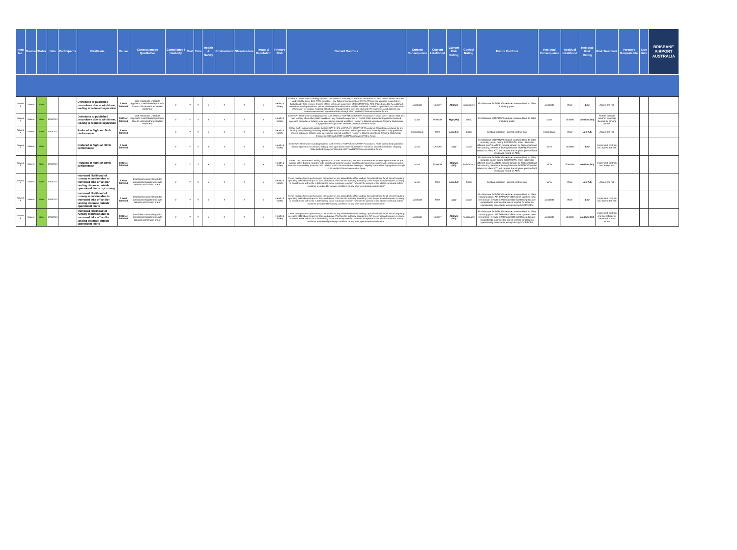| Item No. | Source | Status | Date | Participants | Risk/Issue | Cause | Consequences Qualitative | Compliance / Usability | Cost | Time | Health & Safety | Environment | Stakeholders | Image & Reputation | Primary Risk | Current Controls | Current Consequence | Current Likelihood | Current Risk Rating | Control Rating | Future Controls | Residual Consequence | Residual Likelihood | Residual Risk Rating | Risk Treatment | Person/s Responsible | Due Date | BRISBANE AIRPORT AUSTRALIA |
| --- | --- | --- | --- | --- | --- | --- | --- | --- | --- | --- | --- | --- | --- | --- | --- | --- | --- | --- | --- | --- | --- | --- | --- | --- | --- | --- | --- | --- |
| Tailwind 1 | Tailwind | Open | | | Deviations to published procedures due to windshear, leading to reduced separation | 7 Knot Tailwind | Late reaction to Unstable Approach; Late Missed Approach; Due to unforecast/unexpected windshear | Y | Y | Y | Y | Y | Y | Y | Health & Safety | Either CAT I Instrument Landing System; CAT II HIAL or RNP AR; SODPROP Procedures - Cloud base – above 2500 feet and visibility above 8km, RWY condition – dry, Tailwind component on CATIS, ATC provide variation in wind when fluctuating by 5kts or more; Excess of 5kts will mean suspension of SODPROPS by ATC. Pilots trained to fly published missed approach procedures; Industry wide operational material availble in relation to tailwind operations; accurate wind information for landing; Ongoing Stakeholder Engagement to increase pilot and ATC awareness and address any issues/concerns with operational risks through LRST and BAC/Airservices/Airline forum. | Moderate | Unlikely | Medium | Satisfactory | For Brisbane SODPROPS reduce crosswind limit to 15kts including gusts; | Moderate | Rare | Low | Accept the risk | | | |
| Tailwind 4 | Tailwind | Open | 19/03/2021 | | Deviations to published procedures due to windshear, leading to reduced separation | 10 Knot Tailwind | Late reaction to Unstable Approach; Late Missed Approach; Due to unforecast/unexpected windshear | Y | Y | Y | Y | Y | Y | Y | Health & Safety | Either CAT I Instrument Landing System; CAT II HIAL or RNP AR; SODPROP Procedures - Cloud base – above 2500 feet and visibility above 8km, RWY condition – dry, Tailwind component on CATIS; Pilots trained to fly published missed approach procedures; Industry wide operational material availble in relation to tailwind operations; Ongoing Stakeholder Engagement through LRST and BAC/Airservices/Airline forum. | Major | Possible | High (H2) | Weak | For Brisbane SODPROPS reduce crosswind limit to 15kts including gusts; | Major | Unlikely | Medium (M4) | Further controls required to accept the risk for arriving aircraft | | | |
| Tailwind 4 | Tailwind | Open | 19/03/2021 | | Reduced in flight or climb performance | 5 Knot Tailwind | | Y | Y | Y | Y | Y | Y | Y | Health & Safety | Either CAT I Instrument Landing System; CAT II HIAL or RNP AR; SODPROP Procedures; Operator procedures for pre landing safety briefing, including missed approach procedures; airline operators SOP stable by 1000ft or fly published missed approach; Industry wide operational material availble in relation to tailwind operations; Ongoing Stakeholder Engagement through LRST and BAC/Airservices/Airline forum. | Insignificant | Rare | Low (L1) | Good | Existing operation - current controls only | Insignificant | Rare | Low (L1) | Accept the risk | | | |
| Tailwind 1 | Tailwind | Open | | | Reduced in flight or climb performance | 7 Knot Tailwind | | Y | Y | Y | Y | Y | Y | Y | Health & Safety | Either CAT I Instrument Landing System; CAT II HIAL or RNP AR; SODPROP Procedures; Pilots trained to fly published missed approach procedures; Industry wide operational material availble in relation to tailwind operations; Ongoing Stakeholder Engagement through LRST and BAC/Airservices/Airline forum. | Minor | Unlikely | Low | Good | For Brisbane SODPROPS reduce crosswind limit to 15kts including gusts; During SODPROPS, when tailwind is different to ATIS, ATC to provide tailwind on first contact and with landing clearance; During Brisbane SODPROPS when tailwind is >5kts, ATC will request that all pilots provide 500ft winds and record on ATIS. | Minor | Unlikely | Low | Implement controls and accept the risk | | | |
| Tailwind 4 | Tailwind | Open | 19/03/2021 | | Reduced in flight or climb performance | 10 Knot Tailwind | | Y | Y | Y | Y | Y | Y | Y | Health & Safety | Either CAT I Instrument Landing System; CAT II HIAL or RNP AR; SODPROP Procedures; Operator procedures for pre landing safety briefing; Industry wide operational material availble in relation to tailwind operations; All existing operators have aircraft capability to accept 10kt tailwind at MTOW on Brisbane Runways; Ongoing Stakeholder Engagement through LRST and BAC/Airservices/Airline forum. | Minor | Possible | Medium (M3) | Satisfactory | For Brisbane SODPROPS reduce crosswind limit to 15kts including gusts; During SODPROPS, when tailwind is different to ATIS, ATC to provide tailwind on first contact and with landing clearance; During Brisbane SODPROPS when tailwind is >5kts, ATC will request that all pilots provide 500ft winds and record on ATIS. | Minor | Possible | Medium (M3) | Implement controls and accept risk | | | |
| Tailwind 4 | Tailwind | Open | 19/03/2021 | | Increased likelihood of runway excursion due to increased take off and/or landing distance outside operational limits dry runway | 5 Knot Tailwind | Insufficient runway length for operational requirements with tailwind and/or wind shear | Y | Y | Y | Y | Y | Y | Y | Health & Safety | Crews must perform a performance calculation for any tailwind take off or landing. Operational limit for all aircraft regularly operating at Brisbane Airport is 10kts and above. Pilot has the authority according to AIP to operationally require a runway ie aircraft noise will not be a determining factor in runway selection "when in the opinion of the pilot in command, safety would be prejudiced by runway conditions or any other operational consideration" | Minor | Rare | Low (L2) | Good | Existing operation - current controls only | Minor | Rare | Low (L2) | Accept the risk | | | |
| Tailwind 4 | Tailwind | Open | 19/03/2021 | | Increased likelihood of runway excursion due to increased take off and/or landing distance outside operational limits | 7 Knot Tailwind | Insufficient runway length for operational requirements with tailwind and/or wind shear | Y | Y | Y | Y | Y | Y | Y | Health & Safety | Crews must perform a performance calculation for any tailwind take off or landing. Operational limit for all aircraft regularly operating at Brisbane Airport is 10kts and above. Pilot has the authority according to AIP to operationally require a runway ie aircraft noise will not be a determining factor in runway selection "when in the opinion of the pilot in command, safety would be prejudiced by runway conditions or any other operational consideration" | Moderate | Rare | Low | Good | For Brisbane SODPROPS reduce crosswind limit to 15kts including gusts; AIP DAP NAP YBBN to be updated (new text in blue) Between 2200 and 0600 local time pilots are requested to minimise the use of reverse thrust when operationally acceptable, except during SODPROPS; | Moderate | Rare | Low | Implement controls and accept the risk | | | |
| Tailwind 4 | Tailwind | Open | 19/03/2021 | | Increased likelihood of runway excursion due to increased take off and/or landing distance outside operational limits | 10 Knot Tailwind | Insufficient runway length for operational requirements with tailwind and/or wind shear | Y | Y | Y | Y | Y | Y | Y | Health & Safety | Crews must perform a performance calculation for any tailwind take off or landing. Operational limit for all aircraft regularly operating at Brisbane Airport is 10kts and above. Pilot has the authority according to AIP to operationally require a runway ie aircraft noise will not be a determining factor in runway selection "when in the opinion of the pilot in command, safety would be prejudiced by runway conditions or any other operational consideration" | Moderate | Unlikely | Medium (M3) | Reasonable | For Brisbane SODPROPS reduce crosswind limit to 15kts including gusts; AIP DAP NAP YBBN to be updated (new text in blue) Between 2200 and 0600 local time pilots are requested to minimise the use of reverse thrust when operationally acceptable, except during SODPROPS; | Moderate | Unlikely | Medium (M3) | Implement controls and accept risk for departure but not arrival | | | |